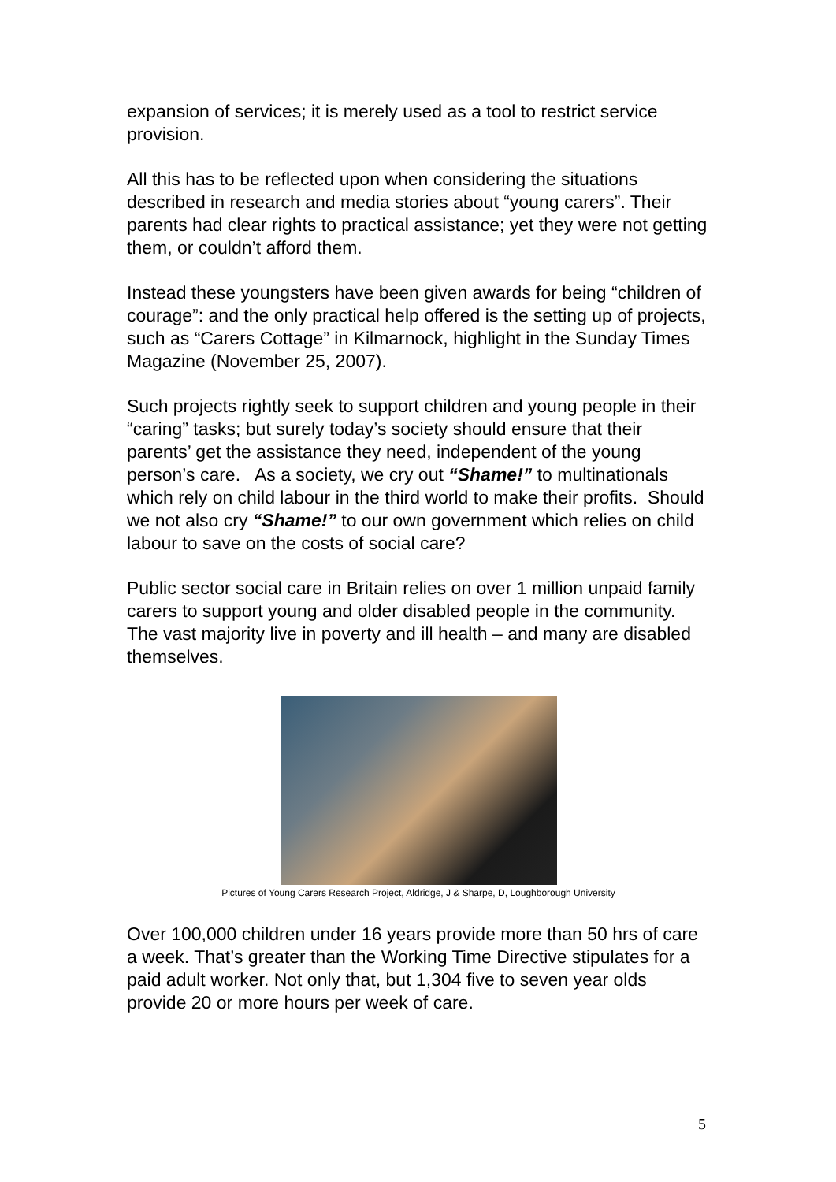expansion of services; it is merely used as a tool to restrict service provision.
All this has to be reflected upon when considering the situations described in research and media stories about “young carers”. Their parents had clear rights to practical assistance; yet they were not getting them, or couldn’t afford them.
Instead these youngsters have been given awards for being “children of courage”: and the only practical help offered is the setting up of projects, such as “Carers Cottage” in Kilmarnock, highlight in the Sunday Times Magazine (November 25, 2007).
Such projects rightly seek to support children and young people in their “caring” tasks; but surely today’s society should ensure that their parents’ get the assistance they need, independent of the young person’s care. As a society, we cry out “Shame!” to multinationals which rely on child labour in the third world to make their profits. Should we not also cry “Shame!” to our own government which relies on child labour to save on the costs of social care?
Public sector social care in Britain relies on over 1 million unpaid family carers to support young and older disabled people in the community. The vast majority live in poverty and ill health – and many are disabled themselves.
Pictures of Young Carers Research Project, Aldridge, J & Sharpe, D, Loughborough University
Over 100,000 children under 16 years provide more than 50 hrs of care a week. That’s greater than the Working Time Directive stipulates for a paid adult worker. Not only that, but 1,304 five to seven year olds provide 20 or more hours per week of care.
5